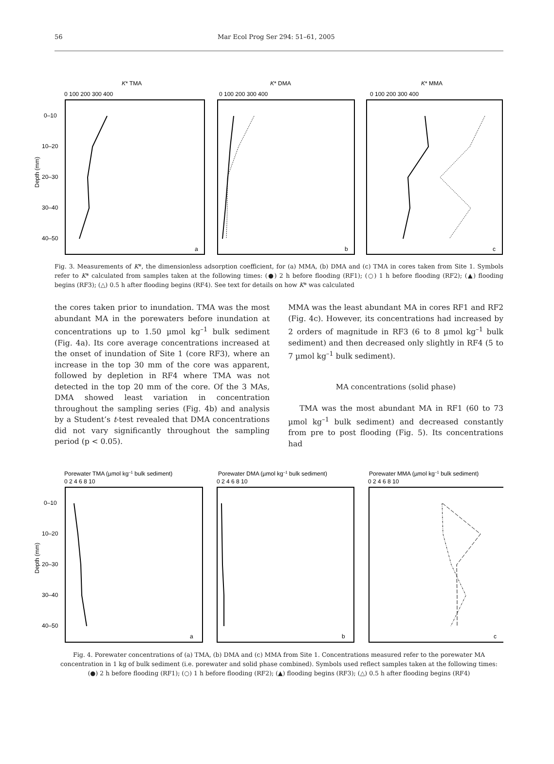56 Mar Ecol Prog Ser 294: 51–61, 2005
K* TMA
K* DMA
K* MMA
0 100 200 300 400
0 100 200 300 400
0 100 200 300 400
0–10
10–20
20–30
30–40
40–50
Depth (mm)
a
b
c
Fig. 3. Measurements of K*, the dimensionless adsorption coefficient, for (a) MMA, (b) DMA and (c) TMA in cores taken from Site 1. Symbols refer to K* calculated from samples taken at the following times: (●) 2 h before flooding (RF1); (○) 1 h before flooding (RF2); (▲) flooding begins (RF3); (△) 0.5 h after flooding begins (RF4). See text for details on how K* was calculated
the cores taken prior to inundation. TMA was the most abundant MA in the porewaters before inundation at concentrations up to 1.50 µmol kg<sup>–1</sup> bulk sediment (Fig. 4a). Its core average concentrations increased at the onset of inundation of Site 1 (core RF3), where an increase in the top 30 mm of the core was apparent, followed by depletion in RF4 where TMA was not detected in the top 20 mm of the core. Of the 3 MAs, DMA showed least variation in concentration throughout the sampling series (Fig. 4b) and analysis by a Student’s t-test revealed that DMA concentrations did not vary significantly throughout the sampling period (p < 0.05).
MMA was the least abundant MA in cores RF1 and RF2 (Fig. 4c). However, its concentrations had increased by 2 orders of magnitude in RF3 (6 to 8 µmol kg<sup>–1</sup> bulk sediment) and then decreased only slightly in RF4 (5 to 7 µmol kg<sup>–1</sup> bulk sediment).
MA concentrations (solid phase)
TMA was the most abundant MA in RF1 (60 to 73 µmol kg<sup>–1</sup> bulk sediment) and decreased constantly from pre to post flooding (Fig. 5). Its concentrations had
Porewater TMA (µmol kg–1 bulk sediment)
Porewater DMA (µmol kg–1 bulk sediment)
Porewater MMA (µmol kg–1 bulk sediment)
0 2 4 6 8 10
0 2 4 6 8 10
0 2 4 6 8 10
0–10
10–20
20–30
30–40
40–50
Depth (mm)
a
b
c
Fig. 4. Porewater concentrations of (a) TMA, (b) DMA and (c) MMA from Site 1. Concentrations measured refer to the porewater MA concentration in 1 kg of bulk sediment (i.e. porewater and solid phase combined). Symbols used reflect samples taken at the following times: (●) 2 h before flooding (RF1); (○) 1 h before flooding (RF2); (▲) flooding begins (RF3); (△) 0.5 h after flooding begins (RF4)